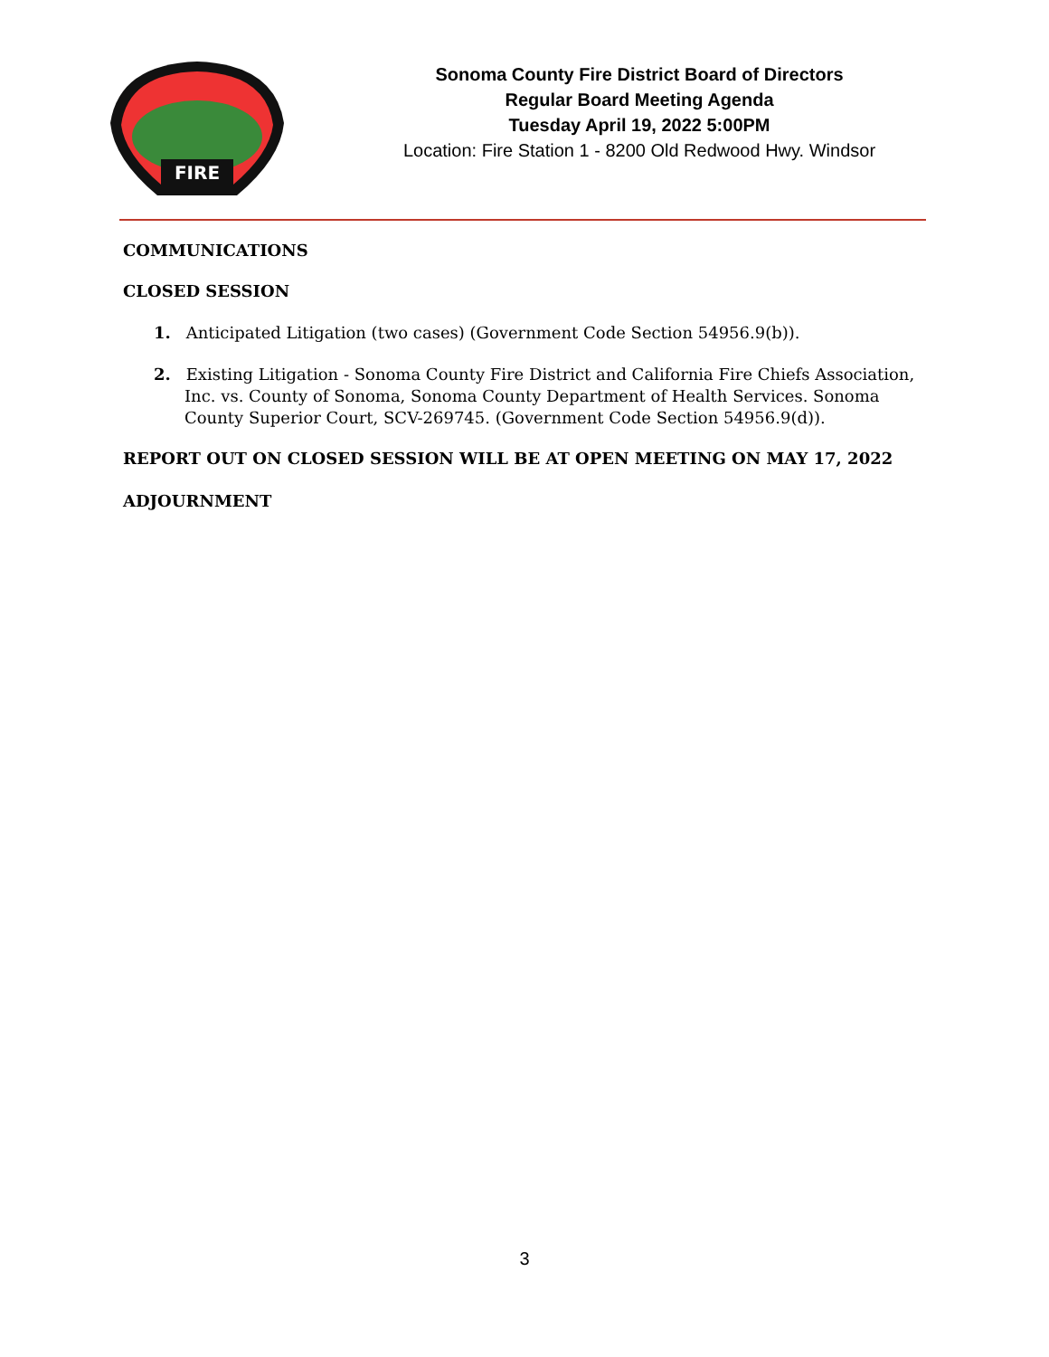FIRE
Sonoma County Fire District Board of Directors
Regular Board Meeting Agenda
Tuesday April 19, 2022 5:00PM
Location: Fire Station 1 - 8200 Old Redwood Hwy. Windsor
COMMUNICATIONS
CLOSED SESSION
1. Anticipated Litigation (two cases) (Government Code Section 54956.9(b)).
2. Existing Litigation - Sonoma County Fire District and California Fire Chiefs Association, Inc. vs. County of Sonoma, Sonoma County Department of Health Services. Sonoma County Superior Court, SCV-269745. (Government Code Section 54956.9(d)).
REPORT OUT ON CLOSED SESSION WILL BE AT OPEN MEETING ON MAY 17, 2022
ADJOURNMENT
3